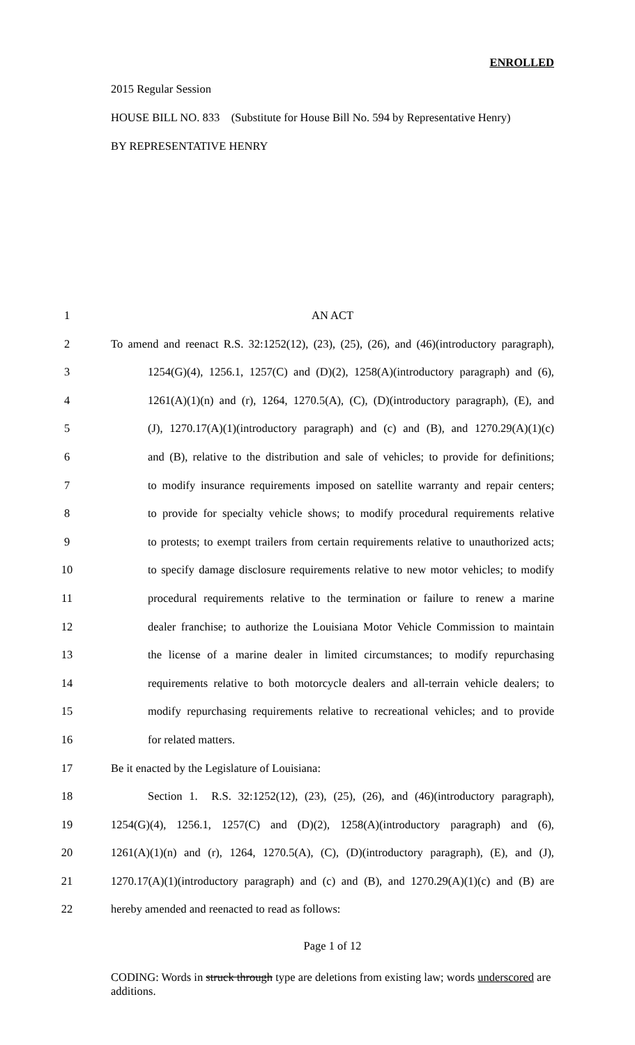ENROLLED
2015 Regular Session
HOUSE BILL NO. 833 (Substitute for House Bill No. 594 by Representative Henry)
BY REPRESENTATIVE HENRY
1 AN ACT
2 To amend and reenact R.S. 32:1252(12), (23), (25), (26), and (46)(introductory paragraph),
3 1254(G)(4), 1256.1, 1257(C) and (D)(2), 1258(A)(introductory paragraph) and (6),
4 1261(A)(1)(n) and (r), 1264, 1270.5(A), (C), (D)(introductory paragraph), (E), and
5 (J), 1270.17(A)(1)(introductory paragraph) and (c) and (B), and 1270.29(A)(1)(c)
6 and (B), relative to the distribution and sale of vehicles; to provide for definitions;
7 to modify insurance requirements imposed on satellite warranty and repair centers;
8 to provide for specialty vehicle shows; to modify procedural requirements relative
9 to protests; to exempt trailers from certain requirements relative to unauthorized acts;
10 to specify damage disclosure requirements relative to new motor vehicles; to modify
11 procedural requirements relative to the termination or failure to renew a marine
12 dealer franchise; to authorize the Louisiana Motor Vehicle Commission to maintain
13 the license of a marine dealer in limited circumstances; to modify repurchasing
14 requirements relative to both motorcycle dealers and all-terrain vehicle dealers; to
15 modify repurchasing requirements relative to recreational vehicles; and to provide
16 for related matters.
17 Be it enacted by the Legislature of Louisiana:
18 Section 1. R.S. 32:1252(12), (23), (25), (26), and (46)(introductory paragraph),
19 1254(G)(4), 1256.1, 1257(C) and (D)(2), 1258(A)(introductory paragraph) and (6),
20 1261(A)(1)(n) and (r), 1264, 1270.5(A), (C), (D)(introductory paragraph), (E), and (J),
21 1270.17(A)(1)(introductory paragraph) and (c) and (B), and 1270.29(A)(1)(c) and (B) are
22 hereby amended and reenacted to read as follows:
Page 1 of 12
CODING: Words in struck through type are deletions from existing law; words underscored are additions.